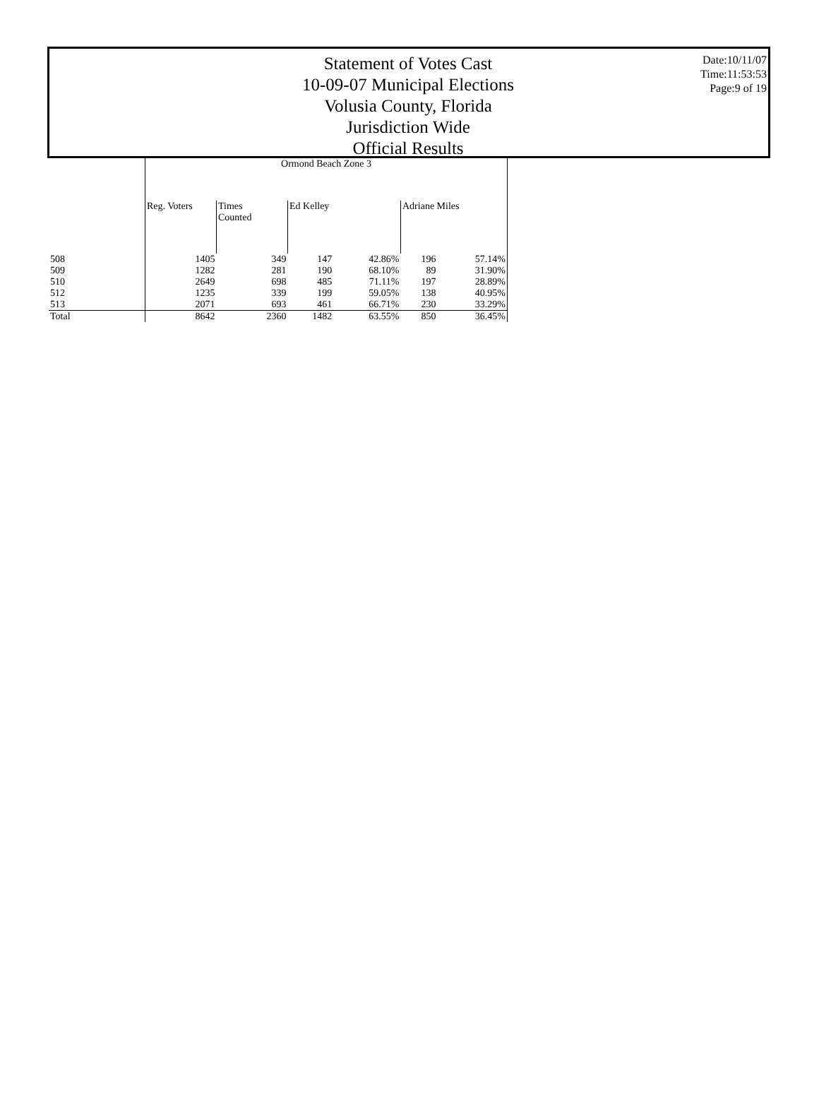Statement of Votes Cast
10-09-07 Municipal Elections
Volusia County, Florida
Jurisdiction Wide
Official Results
Date:10/11/07
Time:11:53:53
Page:9 of 19
| | Ormond Beach Zone 3 | | | | | |
| --- | --- | --- | --- | --- | --- | --- |
| | Reg. Voters | Times Counted | Ed Kelley | | Adriane Miles | |
| 508 | 1405 | 349 | 147 | 42.86% | 196 | 57.14% |
| 509 | 1282 | 281 | 190 | 68.10% | 89 | 31.90% |
| 510 | 2649 | 698 | 485 | 71.11% | 197 | 28.89% |
| 512 | 1235 | 339 | 199 | 59.05% | 138 | 40.95% |
| 513 | 2071 | 693 | 461 | 66.71% | 230 | 33.29% |
| Total | 8642 | 2360 | 1482 | 63.55% | 850 | 36.45% |